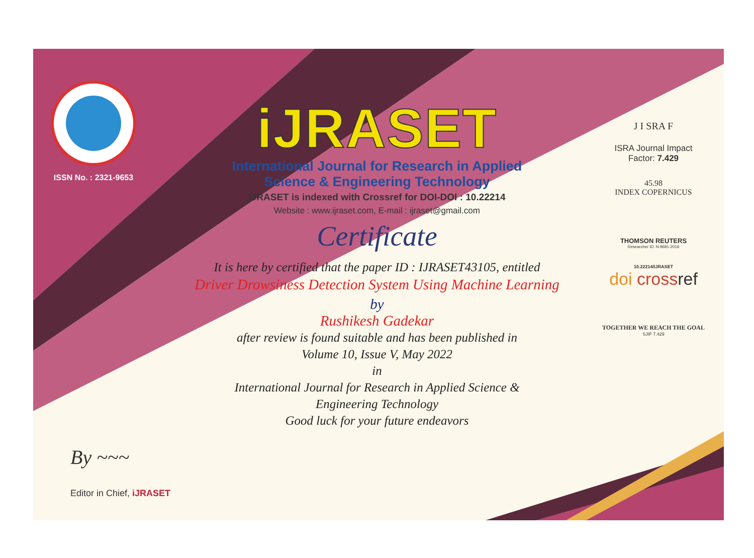ISSN No. : 2321-9653
iJRASET
International Journal for Research in Applied
Science & Engineering Technology
IJRASET is indexed with Crossref for DOI-DOI : 10.22214
Website : www.ijraset.com, E-mail : ijraset@gmail.com
Certificate
It is here by certified that the paper ID : IJRASET43105, entitled
Driver Drowsiness Detection System Using Machine Learning
by
Rushikesh Gadekar
after review is found suitable and has been published in
Volume 10, Issue V, May 2022
in
International Journal for Research in Applied Science &
Engineering Technology
Good luck for your future endeavors
J I SRA F
ISRA Journal Impact
Factor: 7.429
45.98
INDEX COPERNICUS
THOMSON REUTERS
Researcher ID: N-9681-2016
10.22214/IJRASET
doi crossref
TOGETHER WE REACH THE GOAL
SJIF 7.429
By ~~~
Editor in Chief, iJRASET